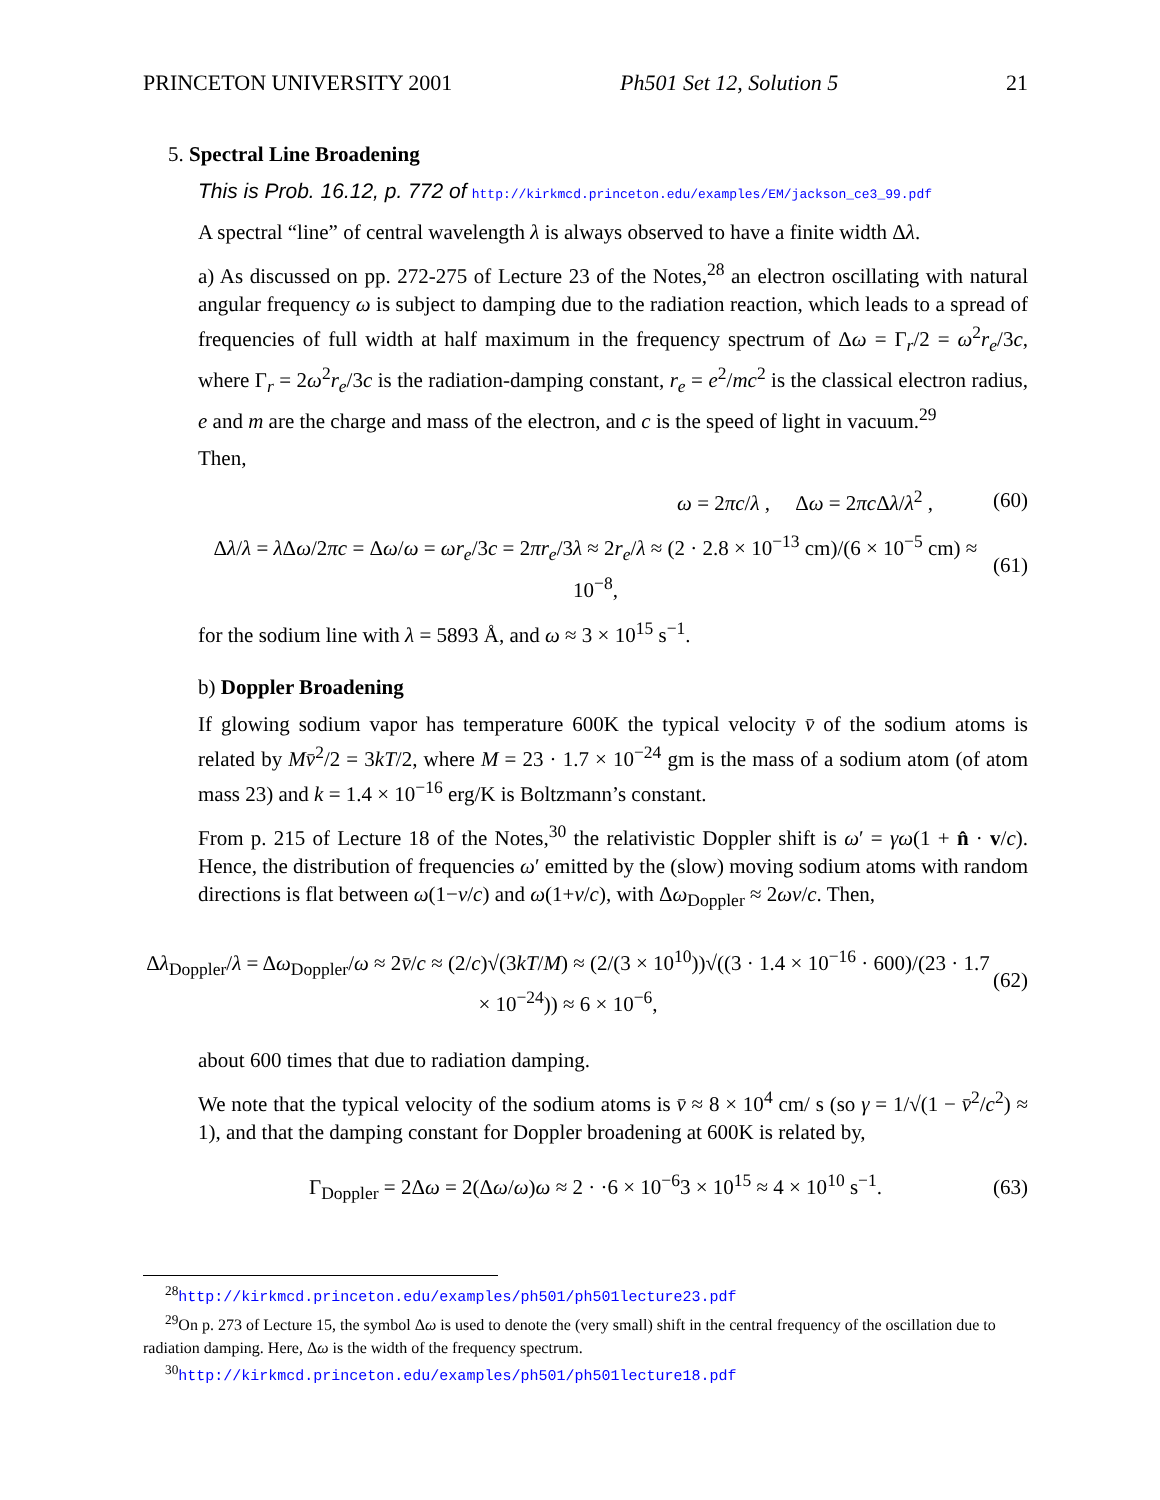PRINCETON UNIVERSITY 2001 Ph501 Set 12, Solution 5 21
5. Spectral Line Broadening
This is Prob. 16.12, p. 772 of http://kirkmcd.princeton.edu/examples/EM/jackson_ce3_99.pdf
A spectral “line” of central wavelength λ is always observed to have a finite width Δλ.
a) As discussed on pp. 272-275 of Lecture 23 of the Notes,<sup>28</sup> an electron oscillating with natural angular frequency ω is subject to damping due to the radiation reaction, which leads to a spread of frequencies of full width at half maximum in the frequency spectrum of Δω = Γ<sub>r</sub>/2 = ω<sup>2</sup>r<sub>e</sub>/3c, where Γ<sub>r</sub> = 2ω<sup>2</sup>r<sub>e</sub>/3c is the radiation-damping constant, r<sub>e</sub> = e<sup>2</sup>/mc<sup>2</sup> is the classical electron radius, e and m are the charge and mass of the electron, and c is the speed of light in vacuum.<sup>29</sup>
Then,
ω = 2πc/λ , Δω = 2πc Δλ/λ<sup>2</sup> , (60)
Δλ/λ = λ Δω/2πc = Δω/ω = ωr<sub>e</sub>/3c = 2πr<sub>e</sub>/3λ ≈ 2r<sub>e</sub>/λ ≈ (2 · 2.8 × 10<sup>−13</sup> cm)/(6 × 10<sup>−5</sup> cm) ≈ 10<sup>−8</sup>, (61)
for the sodium line with λ = 5893 Å, and ω ≈ 3 × 10<sup>15</sup> s<sup>−1</sup>.
b) Doppler Broadening
If glowing sodium vapor has temperature 600K the typical velocity v̄ of the sodium atoms is related by Mv̄<sup>2</sup>/2 = 3kT/2, where M = 23 · 1.7 × 10<sup>−24</sup> gm is the mass of a sodium atom (of atom mass 23) and k = 1.4 × 10<sup>−16</sup> erg/K is Boltzmann’s constant.
From p. 215 of Lecture 18 of the Notes,<sup>30</sup> the relativistic Doppler shift is ω′ = γω(1 + n̂ · v/c). Hence, the distribution of frequencies ω′ emitted by the (slow) moving sodium atoms with random directions is flat between ω(1−v/c) and ω(1+v/c), with Δω<sub>Doppler</sub> ≈ 2ωv/c. Then,
Δλ<sub>Doppler</sub>/λ = Δω<sub>Doppler</sub>/ω ≈ 2v̄/c ≈ (2/c)√(3kT/M) ≈ (2/(3 × 10<sup>10</sup>))√((3 · 1.4 × 10<sup>−16</sup> · 600)/(23 · 1.7 × 10<sup>−24</sup>)) ≈ 6 × 10<sup>−6</sup>, (62)
about 600 times that due to radiation damping.
We note that the typical velocity of the sodium atoms is v̄ ≈ 8 × 10<sup>4</sup> cm/ s (so γ = 1/√(1 − v̄<sup>2</sup>/c<sup>2</sup>) ≈ 1), and that the damping constant for Doppler broadening at 600K is related by,
Γ<sub>Doppler</sub> = 2Δω = 2(Δω/ω)ω ≈ 2 · ·6 × 10<sup>−6</sup>3 × 10<sup>15</sup> ≈ 4 × 10<sup>10</sup> s<sup>−1</sup>. (63)
<sup>28</sup> http://kirkmcd.princeton.edu/examples/ph501/ph501lecture23.pdf
<sup>29</sup> On p. 273 of Lecture 15, the symbol Δω is used to denote the (very small) shift in the central frequency of the oscillation due to radiation damping. Here, Δω is the width of the frequency spectrum.
<sup>30</sup> http://kirkmcd.princeton.edu/examples/ph501/ph501lecture18.pdf